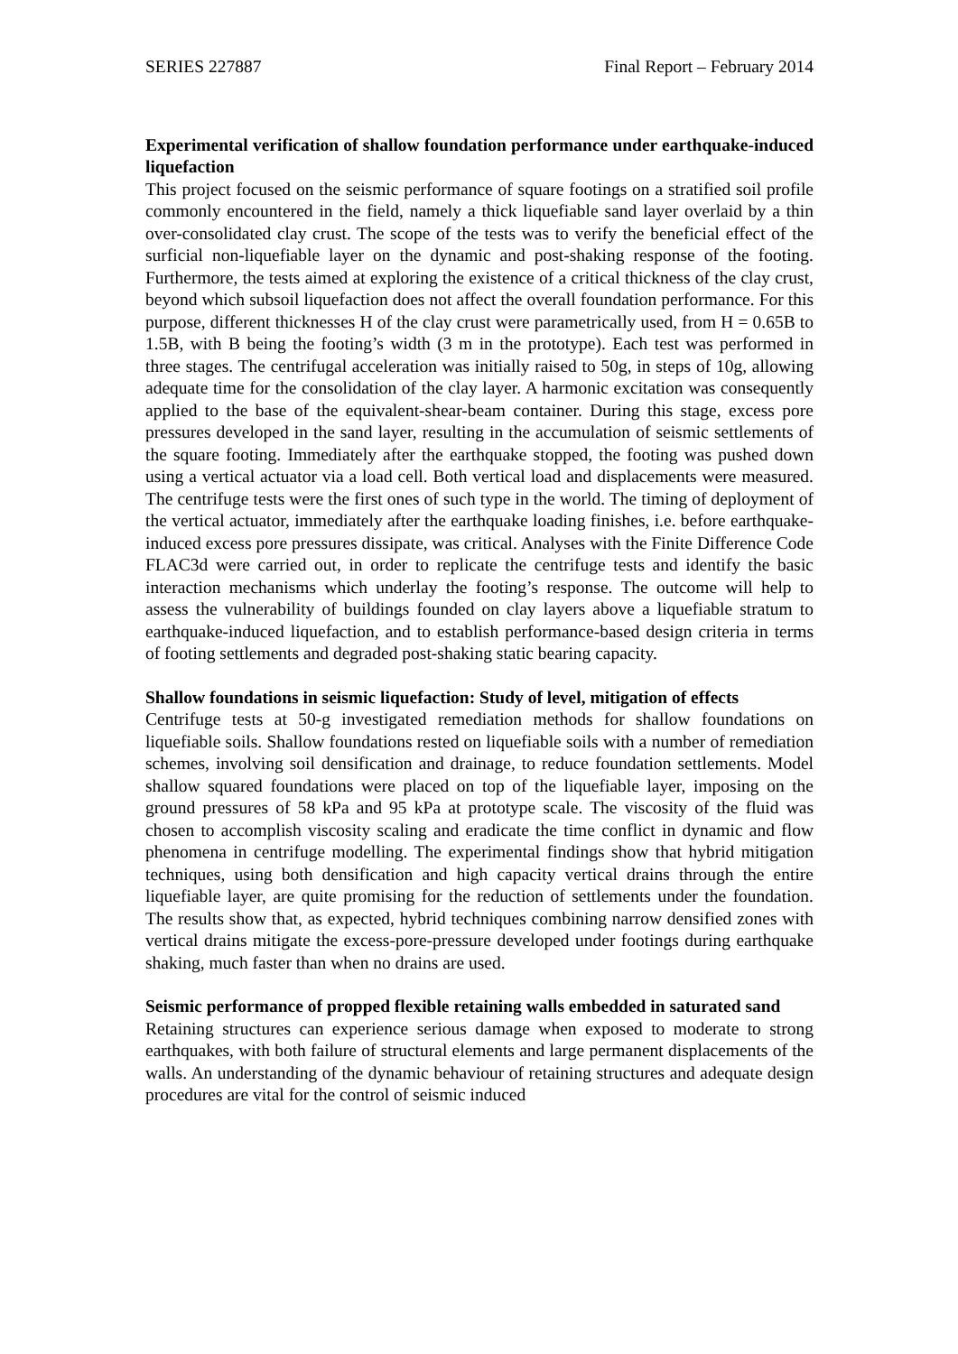SERIES 227887 Final Report – February 2014
Experimental verification of shallow foundation performance under earthquake-induced liquefaction
This project focused on the seismic performance of square footings on a stratified soil profile commonly encountered in the field, namely a thick liquefiable sand layer overlaid by a thin over-consolidated clay crust. The scope of the tests was to verify the beneficial effect of the surficial non-liquefiable layer on the dynamic and post-shaking response of the footing. Furthermore, the tests aimed at exploring the existence of a critical thickness of the clay crust, beyond which subsoil liquefaction does not affect the overall foundation performance. For this purpose, different thicknesses H of the clay crust were parametrically used, from H = 0.65B to 1.5B, with B being the footing’s width (3 m in the prototype). Each test was performed in three stages. The centrifugal acceleration was initially raised to 50g, in steps of 10g, allowing adequate time for the consolidation of the clay layer. A harmonic excitation was consequently applied to the base of the equivalent-shear-beam container. During this stage, excess pore pressures developed in the sand layer, resulting in the accumulation of seismic settlements of the square footing. Immediately after the earthquake stopped, the footing was pushed down using a vertical actuator via a load cell. Both vertical load and displacements were measured. The centrifuge tests were the first ones of such type in the world. The timing of deployment of the vertical actuator, immediately after the earthquake loading finishes, i.e. before earthquake-induced excess pore pressures dissipate, was critical. Analyses with the Finite Difference Code FLAC3d were carried out, in order to replicate the centrifuge tests and identify the basic interaction mechanisms which underlay the footing’s response. The outcome will help to assess the vulnerability of buildings founded on clay layers above a liquefiable stratum to earthquake-induced liquefaction, and to establish performance-based design criteria in terms of footing settlements and degraded post-shaking static bearing capacity.
Shallow foundations in seismic liquefaction: Study of level, mitigation of effects
Centrifuge tests at 50-g investigated remediation methods for shallow foundations on liquefiable soils. Shallow foundations rested on liquefiable soils with a number of remediation schemes, involving soil densification and drainage, to reduce foundation settlements. Model shallow squared foundations were placed on top of the liquefiable layer, imposing on the ground pressures of 58 kPa and 95 kPa at prototype scale. The viscosity of the fluid was chosen to accomplish viscosity scaling and eradicate the time conflict in dynamic and flow phenomena in centrifuge modelling. The experimental findings show that hybrid mitigation techniques, using both densification and high capacity vertical drains through the entire liquefiable layer, are quite promising for the reduction of settlements under the foundation. The results show that, as expected, hybrid techniques combining narrow densified zones with vertical drains mitigate the excess-pore-pressure developed under footings during earthquake shaking, much faster than when no drains are used.
Seismic performance of propped flexible retaining walls embedded in saturated sand
Retaining structures can experience serious damage when exposed to moderate to strong earthquakes, with both failure of structural elements and large permanent displacements of the walls. An understanding of the dynamic behaviour of retaining structures and adequate design procedures are vital for the control of seismic induced